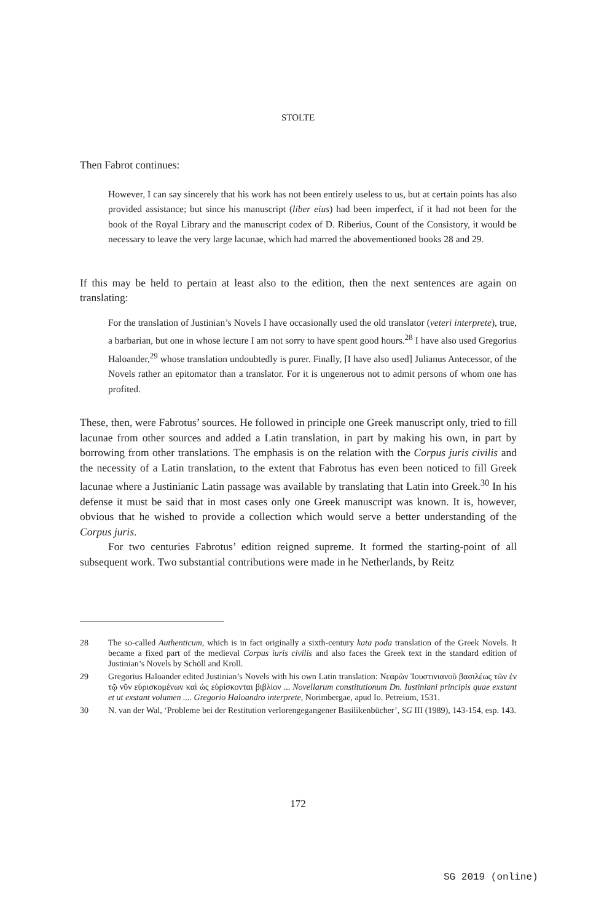STOLTE
Then Fabrot continues:
However, I can say sincerely that his work has not been entirely useless to us, but at certain points has also provided assistance; but since his manuscript (liber eius) had been imperfect, if it had not been for the book of the Royal Library and the manuscript codex of D. Riberius, Count of the Consistory, it would be necessary to leave the very large lacunae, which had marred the abovementioned books 28 and 29.
If this may be held to pertain at least also to the edition, then the next sentences are again on translating:
For the translation of Justinian’s Novels I have occasionally used the old translator (veteri interprete), true, a barbarian, but one in whose lecture I am not sorry to have spent good hours.<sup>28</sup> I have also used Gregorius Haloander,<sup>29</sup> whose translation undoubtedly is purer. Finally, [I have also used] Julianus Antecessor, of the Novels rather an epitomator than a translator. For it is ungenerous not to admit persons of whom one has profited.
These, then, were Fabrotus’ sources. He followed in principle one Greek manuscript only, tried to fill lacunae from other sources and added a Latin translation, in part by making his own, in part by borrowing from other translations. The emphasis is on the relation with the Corpus juris civilis and the necessity of a Latin translation, to the extent that Fabrotus has even been noticed to fill Greek lacunae where a Justinianic Latin passage was available by translating that Latin into Greek.<sup>30</sup> In his defense it must be said that in most cases only one Greek manuscript was known. It is, however, obvious that he wished to provide a collection which would serve a better understanding of the Corpus juris.
For two centuries Fabrotus’ edition reigned supreme. It formed the starting-point of all subsequent work. Two substantial contributions were made in he Netherlands, by Reitz
28 The so-called Authenticum, which is in fact originally a sixth-century kata poda translation of the Greek Novels. It became a fixed part of the medieval Corpus iuris civilis and also faces the Greek text in the standard edition of Justinian’s Novels by Schöll and Kroll.
29 Gregorius Haloander edited Justinian’s Novels with his own Latin translation: Νεαρῶν Ἰουστινιανοῦ βασιλέως τῶν ἐν τῷ νῦν εὑρισκομένων καὶ ὡς εὑρίσκονται βιβλίον ... Novellarum constitutionum Dn. Iustiniani principis quae exstant et ut exstant volumen .... Gregorio Haloandro interprete, Norimbergae, apud Io. Petreium, 1531.
30 N. van der Wal, ‘Probleme bei der Restitution verlorengegangener Basilikenbücher’, SG III (1989), 143-154, esp. 143.
172
SG 2019 (online)